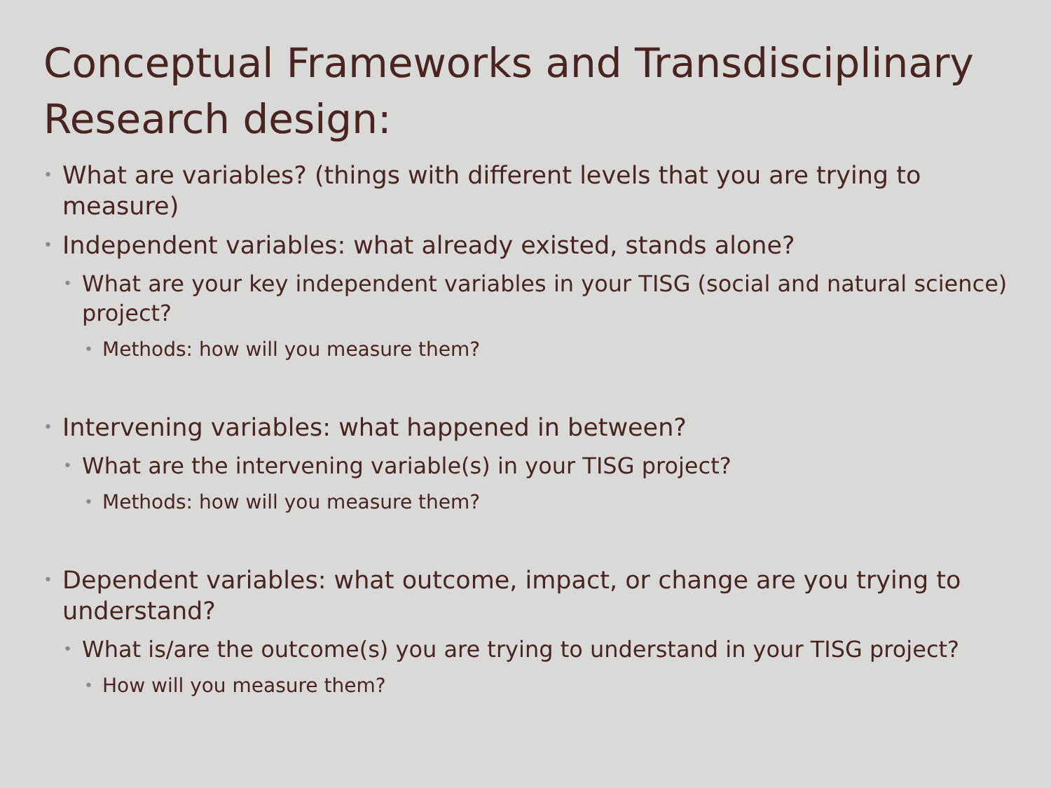Conceptual Frameworks and Transdisciplinary Research design:
• What are variables? (things with different levels that you are trying to measure)
• Independent variables: what already existed, stands alone?
• What are your key independent variables in your TISG (social and natural science) project?
• Methods: how will you measure them?
• Intervening variables: what happened in between?
• What are the intervening variable(s) in your TISG project?
• Methods: how will you measure them?
• Dependent variables: what outcome, impact, or change are you trying to understand?
• What is/are the outcome(s) you are trying to understand in your TISG project?
• How will you measure them?